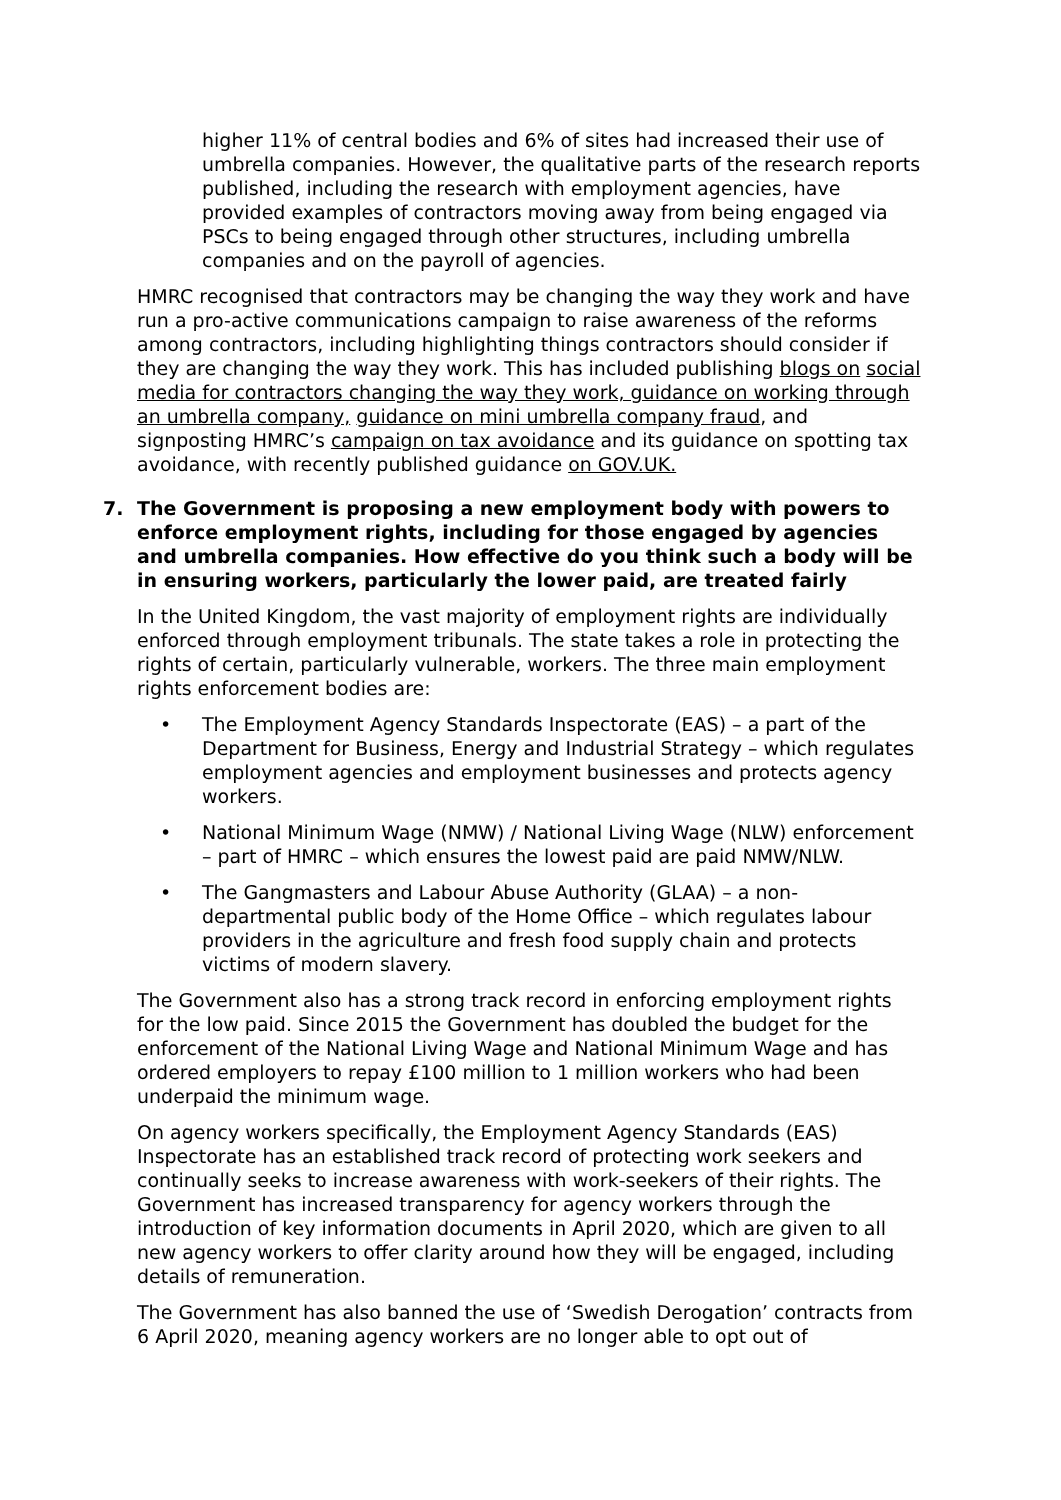higher 11% of central bodies and 6% of sites had increased their use of umbrella companies. However, the qualitative parts of the research reports published, including the research with employment agencies, have provided examples of contractors moving away from being engaged via PSCs to being engaged through other structures, including umbrella companies and on the payroll of agencies.
HMRC recognised that contractors may be changing the way they work and have run a pro-active communications campaign to raise awareness of the reforms among contractors, including highlighting things contractors should consider if they are changing the way they work. This has included publishing blogs on social media for contractors changing the way they work, guidance on working through an umbrella company, guidance on mini umbrella company fraud, and signposting HMRC’s campaign on tax avoidance and its guidance on spotting tax avoidance, with recently published guidance on GOV.UK.
7. The Government is proposing a new employment body with powers to enforce employment rights, including for those engaged by agencies and umbrella companies. How effective do you think such a body will be in ensuring workers, particularly the lower paid, are treated fairly
In the United Kingdom, the vast majority of employment rights are individually enforced through employment tribunals. The state takes a role in protecting the rights of certain, particularly vulnerable, workers. The three main employment rights enforcement bodies are:
• The Employment Agency Standards Inspectorate (EAS) – a part of the Department for Business, Energy and Industrial Strategy – which regulates employment agencies and employment businesses and protects agency workers.
• National Minimum Wage (NMW) / National Living Wage (NLW) enforcement – part of HMRC – which ensures the lowest paid are paid NMW/NLW.
• The Gangmasters and Labour Abuse Authority (GLAA) – a non-departmental public body of the Home Office – which regulates labour providers in the agriculture and fresh food supply chain and protects victims of modern slavery.
The Government also has a strong track record in enforcing employment rights for the low paid. Since 2015 the Government has doubled the budget for the enforcement of the National Living Wage and National Minimum Wage and has ordered employers to repay £100 million to 1 million workers who had been underpaid the minimum wage.
On agency workers specifically, the Employment Agency Standards (EAS) Inspectorate has an established track record of protecting work seekers and continually seeks to increase awareness with work-seekers of their rights. The Government has increased transparency for agency workers through the introduction of key information documents in April 2020, which are given to all new agency workers to offer clarity around how they will be engaged, including details of remuneration.
The Government has also banned the use of ‘Swedish Derogation’ contracts from 6 April 2020, meaning agency workers are no longer able to opt out of